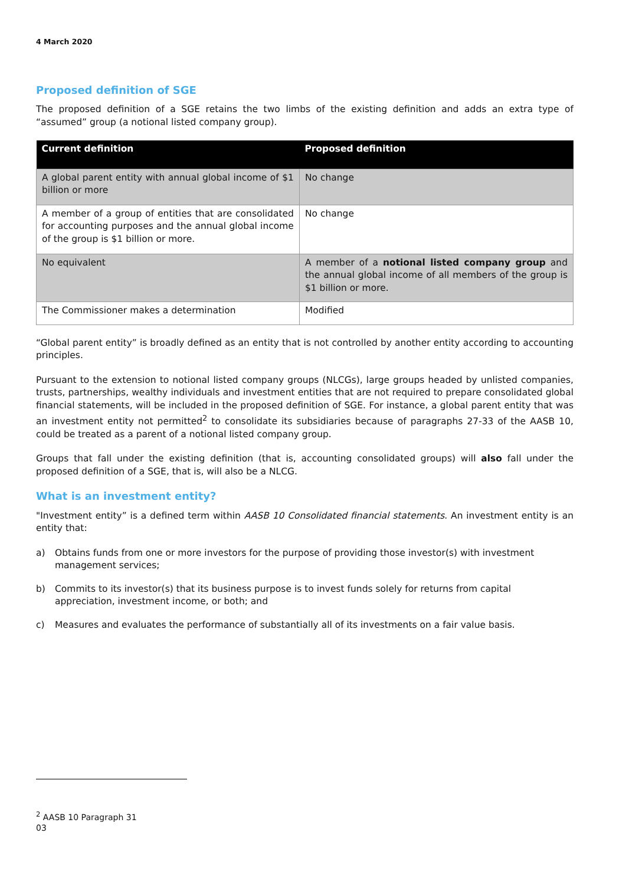4 March 2020
Proposed definition of SGE
The proposed definition of a SGE retains the two limbs of the existing definition and adds an extra type of “assumed” group (a notional listed company group).
| Current definition | Proposed definition |
| --- | --- |
| A global parent entity with annual global income of $1 billion or more | No change |
| A member of a group of entities that are consolidated for accounting purposes and the annual global income of the group is $1 billion or more. | No change |
| No equivalent | A member of a notional listed company group and the annual global income of all members of the group is $1 billion or more. |
| The Commissioner makes a determination | Modified |
“Global parent entity” is broadly defined as an entity that is not controlled by another entity according to accounting principles.
Pursuant to the extension to notional listed company groups (NLCGs), large groups headed by unlisted companies, trusts, partnerships, wealthy individuals and investment entities that are not required to prepare consolidated global financial statements, will be included in the proposed definition of SGE. For instance, a global parent entity that was an investment entity not permitted<sup>2</sup> to consolidate its subsidiaries because of paragraphs 27-33 of the AASB 10, could be treated as a parent of a notional listed company group.
Groups that fall under the existing definition (that is, accounting consolidated groups) will also fall under the proposed definition of a SGE, that is, will also be a NLCG.
What is an investment entity?
"Investment entity” is a defined term within AASB 10 Consolidated financial statements. An investment entity is an entity that:
a) Obtains funds from one or more investors for the purpose of providing those investor(s) with investment management services;
b) Commits to its investor(s) that its business purpose is to invest funds solely for returns from capital appreciation, investment income, or both; and
c) Measures and evaluates the performance of substantially all of its investments on a fair value basis.
<sup>2</sup> AASB 10 Paragraph 31
03